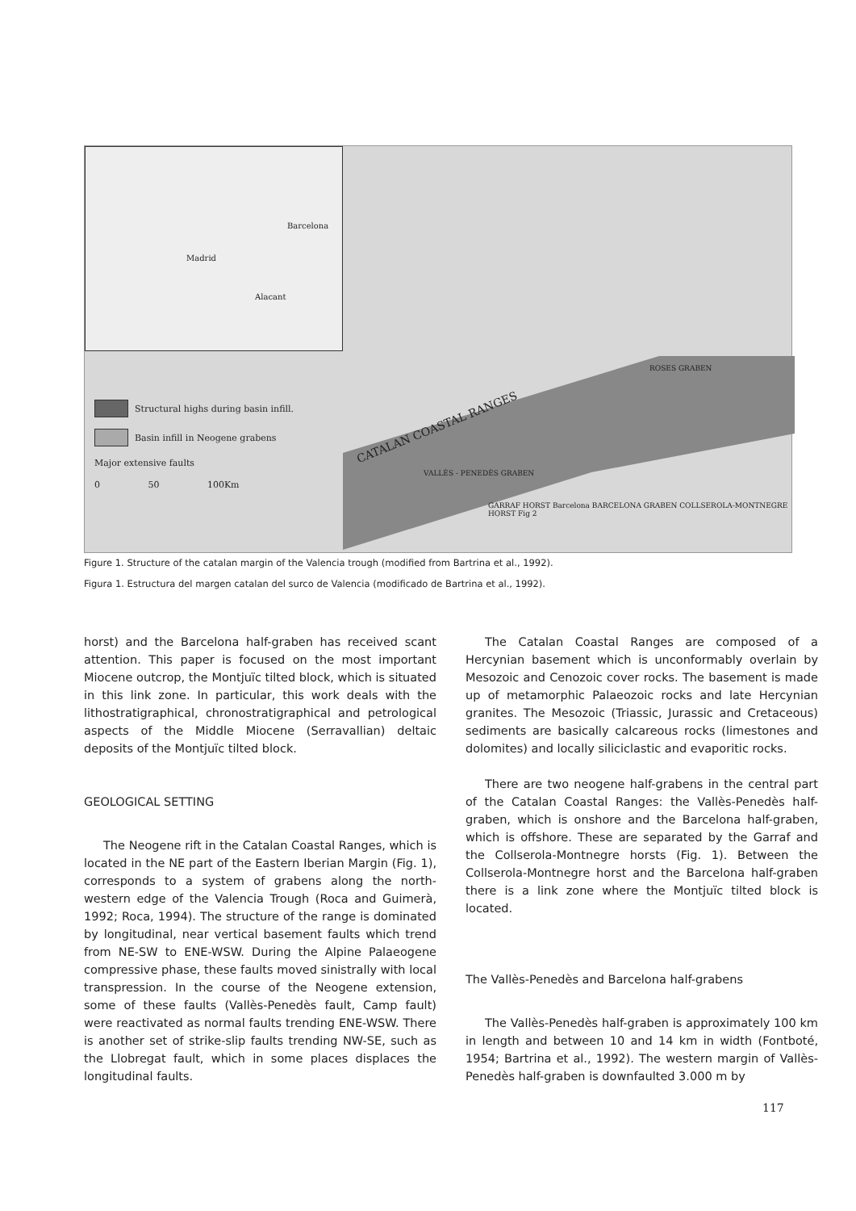Barcelona
Madrid
Alacant
Structural highs during basin infill.
Basin infill in Neogene grabens
Major extensive faults
0 50 100Km
CATALAN COASTAL RANGES
VALLÈS - PENEDÈS GRABEN
ROSES GRABEN
GARRAF HORST Barcelona BARCELONA GRABEN COLLSEROLA-MONTNEGRE HORST Fig 2
Figure 1. Structure of the catalan margin of the Valencia trough (modified from Bartrina et al., 1992).
Figura 1. Estructura del margen catalan del surco de Valencia (modificado de Bartrina et al., 1992).
horst) and the Barcelona half-graben has received scant attention. This paper is focused on the most important Miocene outcrop, the Montjuïc tilted block, which is situated in this link zone. In particular, this work deals with the lithostratigraphical, chronostratigraphical and petrological aspects of the Middle Miocene (Serravallian) deltaic deposits of the Montjuïc tilted block.
GEOLOGICAL SETTING
The Neogene rift in the Catalan Coastal Ranges, which is located in the NE part of the Eastern Iberian Margin (Fig. 1), corresponds to a system of grabens along the north-western edge of the Valencia Trough (Roca and Guimerà, 1992; Roca, 1994). The structure of the range is dominated by longitudinal, near vertical basement faults which trend from NE-SW to ENE-WSW. During the Alpine Palaeogene compressive phase, these faults moved sinistrally with local transpression. In the course of the Neogene extension, some of these faults (Vallès-Penedès fault, Camp fault) were reactivated as normal faults trending ENE-WSW. There is another set of strike-slip faults trending NW-SE, such as the Llobregat fault, which in some places displaces the longitudinal faults.
The Catalan Coastal Ranges are composed of a Hercynian basement which is unconformably overlain by Mesozoic and Cenozoic cover rocks. The basement is made up of metamorphic Palaeozoic rocks and late Hercynian granites. The Mesozoic (Triassic, Jurassic and Cretaceous) sediments are basically calcareous rocks (limestones and dolomites) and locally siliciclastic and evaporitic rocks.
There are two neogene half-grabens in the central part of the Catalan Coastal Ranges: the Vallès-Penedès half-graben, which is onshore and the Barcelona half-graben, which is offshore. These are separated by the Garraf and the Collserola-Montnegre horsts (Fig. 1). Between the Collserola-Montnegre horst and the Barcelona half-graben there is a link zone where the Montjuïc tilted block is located.
The Vallès-Penedès and Barcelona half-grabens
The Vallès-Penedès half-graben is approximately 100 km in length and between 10 and 14 km in width (Fontboté, 1954; Bartrina et al., 1992). The western margin of Vallès-Penedès half-graben is downfaulted 3.000 m by
117